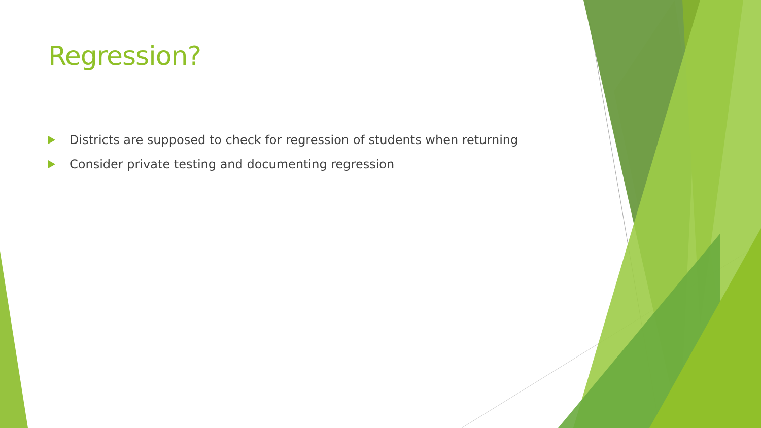Regression?
Districts are supposed to check for regression of students when returning
Consider private testing and documenting regression